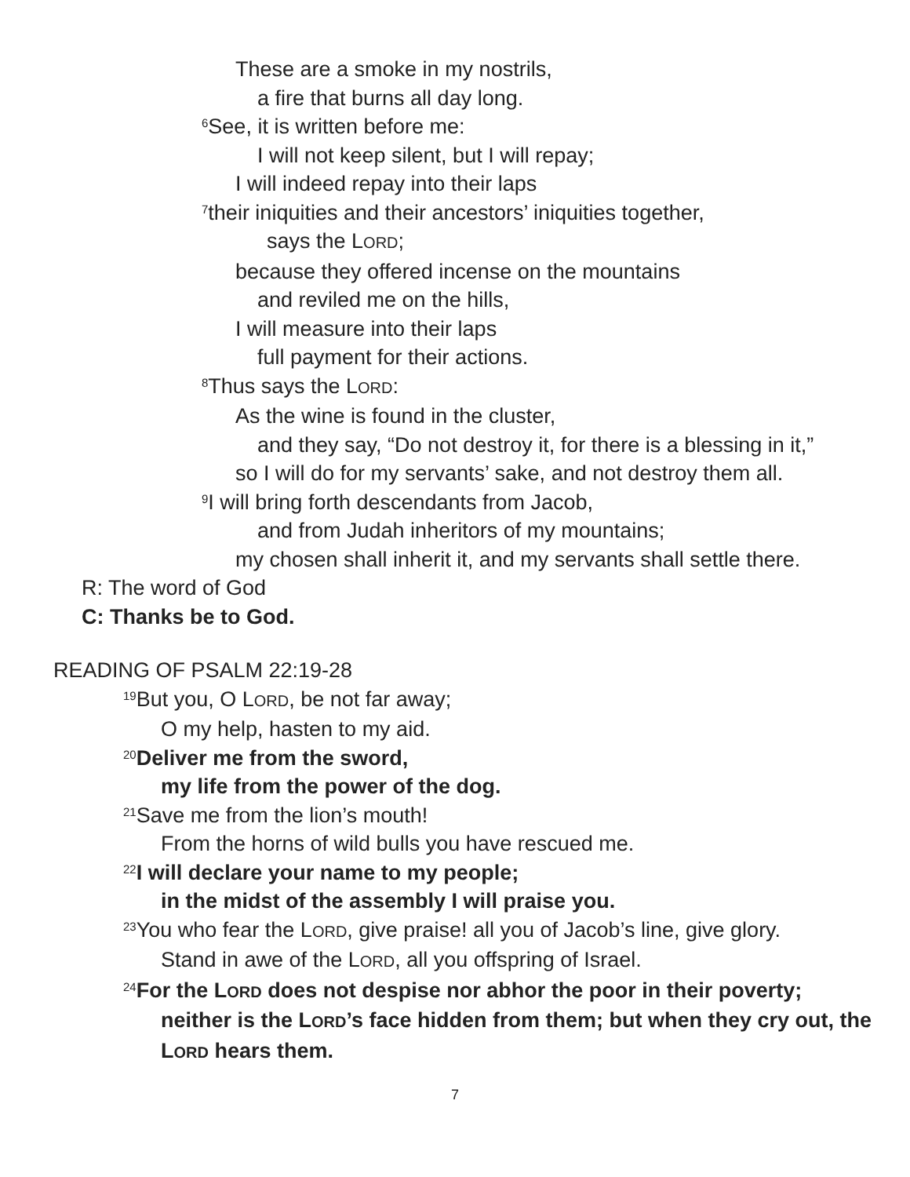These are a smoke in my nostrils,
a fire that burns all day long.
<sup>6</sup> See, it is written before me:
I will not keep silent, but I will repay;
I will indeed repay into their laps
<sup>7</sup> their iniquities and their ancestors’ iniquities together,
says the LORD;
because they offered incense on the mountains
and reviled me on the hills,
I will measure into their laps
full payment for their actions.
<sup>8</sup> Thus says the LORD:
As the wine is found in the cluster,
and they say, “Do not destroy it, for there is a blessing in it,”
so I will do for my servants’ sake, and not destroy them all.
<sup>9</sup> I will bring forth descendants from Jacob,
and from Judah inheritors of my mountains;
my chosen shall inherit it, and my servants shall settle there.
R: The word of God
C: Thanks be to God.
READING OF PSALM 22:19-28
<sup>19</sup> But you, O LORD, be not far away;
O my help, hasten to my aid.
<sup>20</sup> Deliver me from the sword,
my life from the power of the dog.
<sup>21</sup> Save me from the lion’s mouth!
From the horns of wild bulls you have rescued me.
<sup>22</sup> I will declare your name to my people;
in the midst of the assembly I will praise you.
<sup>23</sup> You who fear the LORD, give praise! all you of Jacob’s line, give glory.
Stand in awe of the LORD, all you offspring of Israel.
<sup>24</sup> For the LORD does not despise nor abhor the poor in their poverty;
neither is the LORD’s face hidden from them; but when they cry out, the LORD hears them.
7